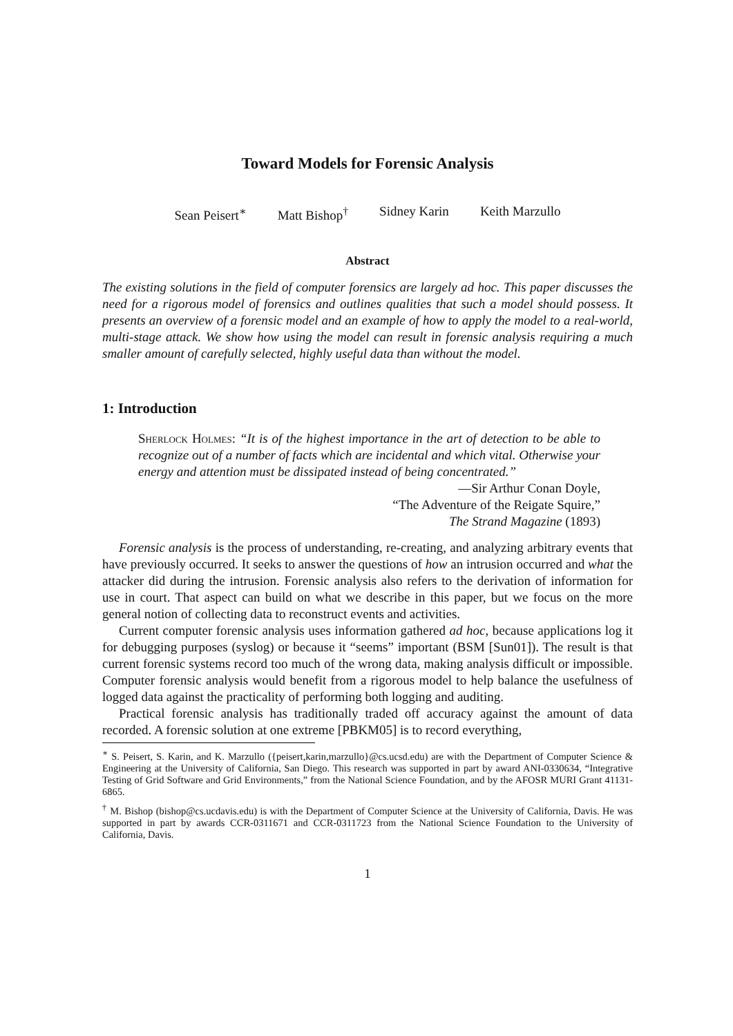Toward Models for Forensic Analysis
Sean Peisert<sup>∗</sup> Matt Bishop<sup>†</sup> Sidney Karin Keith Marzullo
Abstract
The existing solutions in the field of computer forensics are largely ad hoc. This paper discusses the need for a rigorous model of forensics and outlines qualities that such a model should possess. It presents an overview of a forensic model and an example of how to apply the model to a real-world, multi-stage attack. We show how using the model can result in forensic analysis requiring a much smaller amount of carefully selected, highly useful data than without the model.
1: Introduction
Sherlock Holmes: “It is of the highest importance in the art of detection to be able to recognize out of a number of facts which are incidental and which vital. Otherwise your energy and attention must be dissipated instead of being concentrated.”
—Sir Arthur Conan Doyle,
“The Adventure of the Reigate Squire,”
The Strand Magazine (1893)
Forensic analysis is the process of understanding, re-creating, and analyzing arbitrary events that have previously occurred. It seeks to answer the questions of how an intrusion occurred and what the attacker did during the intrusion. Forensic analysis also refers to the derivation of information for use in court. That aspect can build on what we describe in this paper, but we focus on the more general notion of collecting data to reconstruct events and activities.
Current computer forensic analysis uses information gathered ad hoc, because applications log it for debugging purposes (syslog) or because it “seems” important (BSM [Sun01]). The result is that current forensic systems record too much of the wrong data, making analysis difficult or impossible. Computer forensic analysis would benefit from a rigorous model to help balance the usefulness of logged data against the practicality of performing both logging and auditing.
Practical forensic analysis has traditionally traded off accuracy against the amount of data recorded. A forensic solution at one extreme [PBKM05] is to record everything,
<sup>∗</sup> S. Peisert, S. Karin, and K. Marzullo ({peisert,karin,marzullo}@cs.ucsd.edu) are with the Department of Computer Science & Engineering at the University of California, San Diego. This research was supported in part by award ANI-0330634, “Integrative Testing of Grid Software and Grid Environments,” from the National Science Foundation, and by the AFOSR MURI Grant 41131-6865.
<sup>†</sup> M. Bishop (bishop@cs.ucdavis.edu) is with the Department of Computer Science at the University of California, Davis. He was supported in part by awards CCR-0311671 and CCR-0311723 from the National Science Foundation to the University of California, Davis.
1